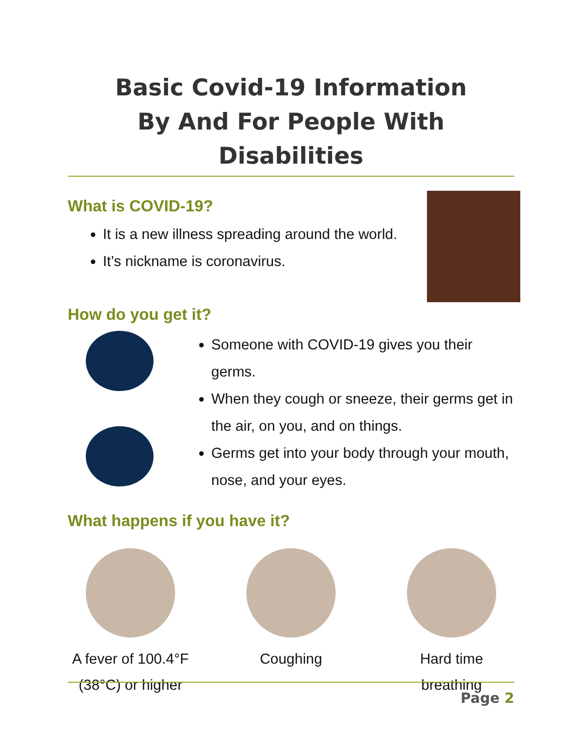Basic Covid-19 Information
By And For People With Disabilities
What is COVID-19?
It is a new illness spreading around the world.
It’s nickname is coronavirus.
How do you get it?
Someone with COVID-19 gives you their germs.
When they cough or sneeze, their germs get in the air, on you, and on things.
Germs get into your body through your mouth, nose, and your eyes.
What happens if you have it?
A fever of 100.4°F (38°C) or higher
Coughing Hard time breathing
Page 2